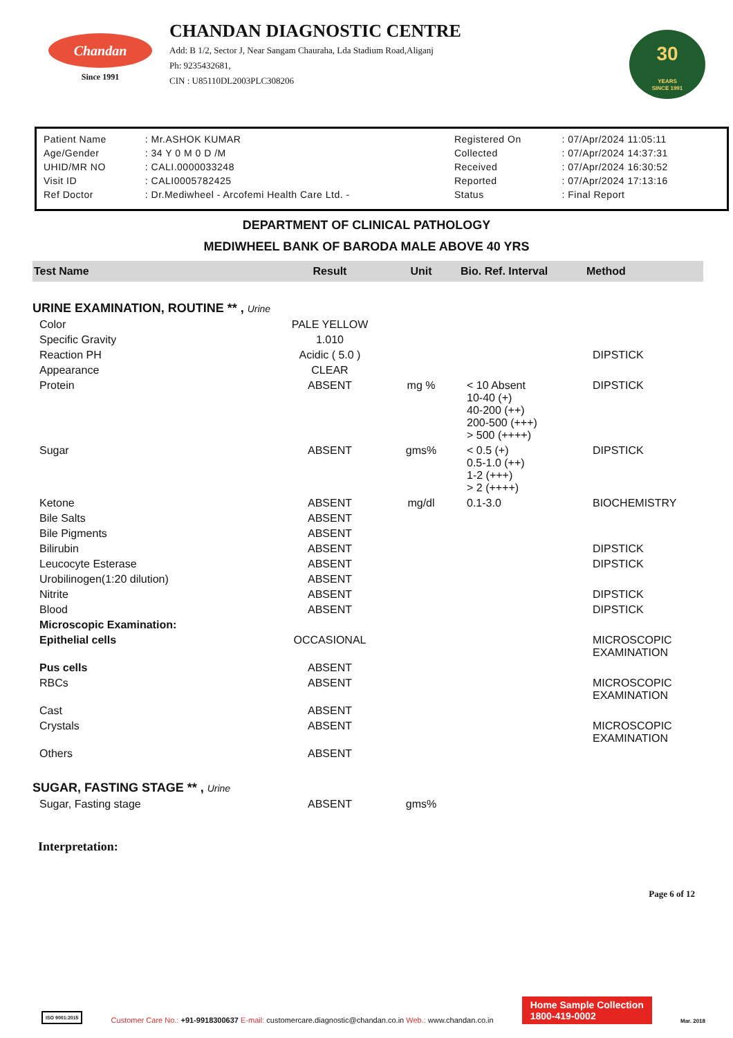Chandan
Since 1991
CHANDAN DIAGNOSTIC CENTRE
Add: B 1/2, Sector J, Near Sangam Chauraha, Lda Stadium Road,Aliganj
Ph: 9235432681,
CIN : U85110DL2003PLC308206
30
YEARS
SINCE 1991
| Patient Name | : Mr.ASHOK KUMAR | Registered On | : 07/Apr/2024 11:05:11 |
| Age/Gender | : 34 Y 0 M 0 D /M | Collected | : 07/Apr/2024 14:37:31 |
| UHID/MR NO | : CALI.0000033248 | Received | : 07/Apr/2024 16:30:52 |
| Visit ID | : CALI0005782425 | Reported | : 07/Apr/2024 17:13:16 |
| Ref Doctor | : Dr.Mediwheel - Arcofemi Health Care Ltd. - | Status | : Final Report |
DEPARTMENT OF CLINICAL PATHOLOGY
MEDIWHEEL BANK OF BARODA MALE ABOVE 40 YRS
| Test Name | Result | Unit | Bio. Ref. Interval | Method |
| --- | --- | --- | --- | --- |
| URINE EXAMINATION, ROUTINE ** , Urine | | | | |
| Color | PALE YELLOW | | | |
| Specific Gravity | 1.010 | | | |
| Reaction PH | Acidic ( 5.0 ) | | | DIPSTICK |
| Appearance | CLEAR | | | |
| Protein | ABSENT | mg % | < 10 Absent 10-40 (+) 40-200 (++) 200-500 (+++) > 500 (++++) | DIPSTICK |
| Sugar | ABSENT | gms% | < 0.5 (+) 0.5-1.0 (++) 1-2 (+++) > 2 (++++) | DIPSTICK |
| Ketone | ABSENT | mg/dl | 0.1-3.0 | BIOCHEMISTRY |
| Bile Salts | ABSENT | | | |
| Bile Pigments | ABSENT | | | |
| Bilirubin | ABSENT | | | DIPSTICK |
| Leucocyte Esterase | ABSENT | | | DIPSTICK |
| Urobilinogen(1:20 dilution) | ABSENT | | | |
| Nitrite | ABSENT | | | DIPSTICK |
| Blood | ABSENT | | | DIPSTICK |
| Microscopic Examination: | | | | |
| Epithelial cells | OCCASIONAL | | | MICROSCOPIC EXAMINATION |
| Pus cells | ABSENT | | | |
| RBCs | ABSENT | | | MICROSCOPIC EXAMINATION |
| Cast | ABSENT | | | |
| Crystals | ABSENT | | | MICROSCOPIC EXAMINATION |
| Others | ABSENT | | | |
| SUGAR, FASTING STAGE ** , Urine | | | | |
| Sugar, Fasting stage | ABSENT | gms% | | |
Interpretation:
Page 6 of 12
ISO 9001:2015
Customer Care No.: +91-9918300637 E-mail: customercare.diagnostic@chandan.co.in Web.: www.chandan.co.in
Home Sample Collection
1800-419-0002
Mar. 2018